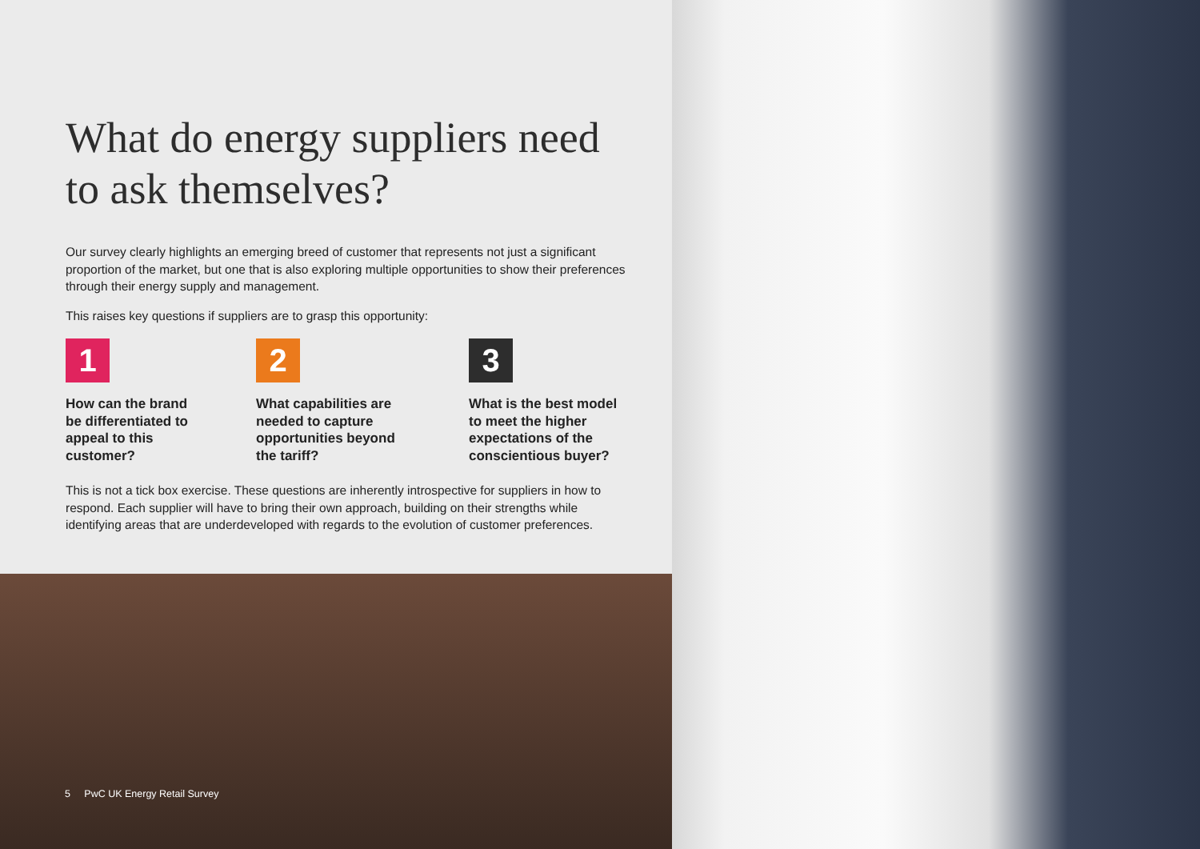What do energy suppliers need to ask themselves?
Our survey clearly highlights an emerging breed of customer that represents not just a significant proportion of the market, but one that is also exploring multiple opportunities to show their preferences through their energy supply and management.
This raises key questions if suppliers are to grasp this opportunity:
1
How can the brand
be differentiated to
appeal to this
customer?
2
What capabilities are
needed to capture
opportunities beyond
the tariff?
3
What is the best model
to meet the higher
expectations of the
conscientious buyer?
This is not a tick box exercise. These questions are inherently introspective for suppliers in how to respond. Each supplier will have to bring their own approach, building on their strengths while identifying areas that are underdeveloped with regards to the evolution of customer preferences.
5 PwC UK Energy Retail Survey